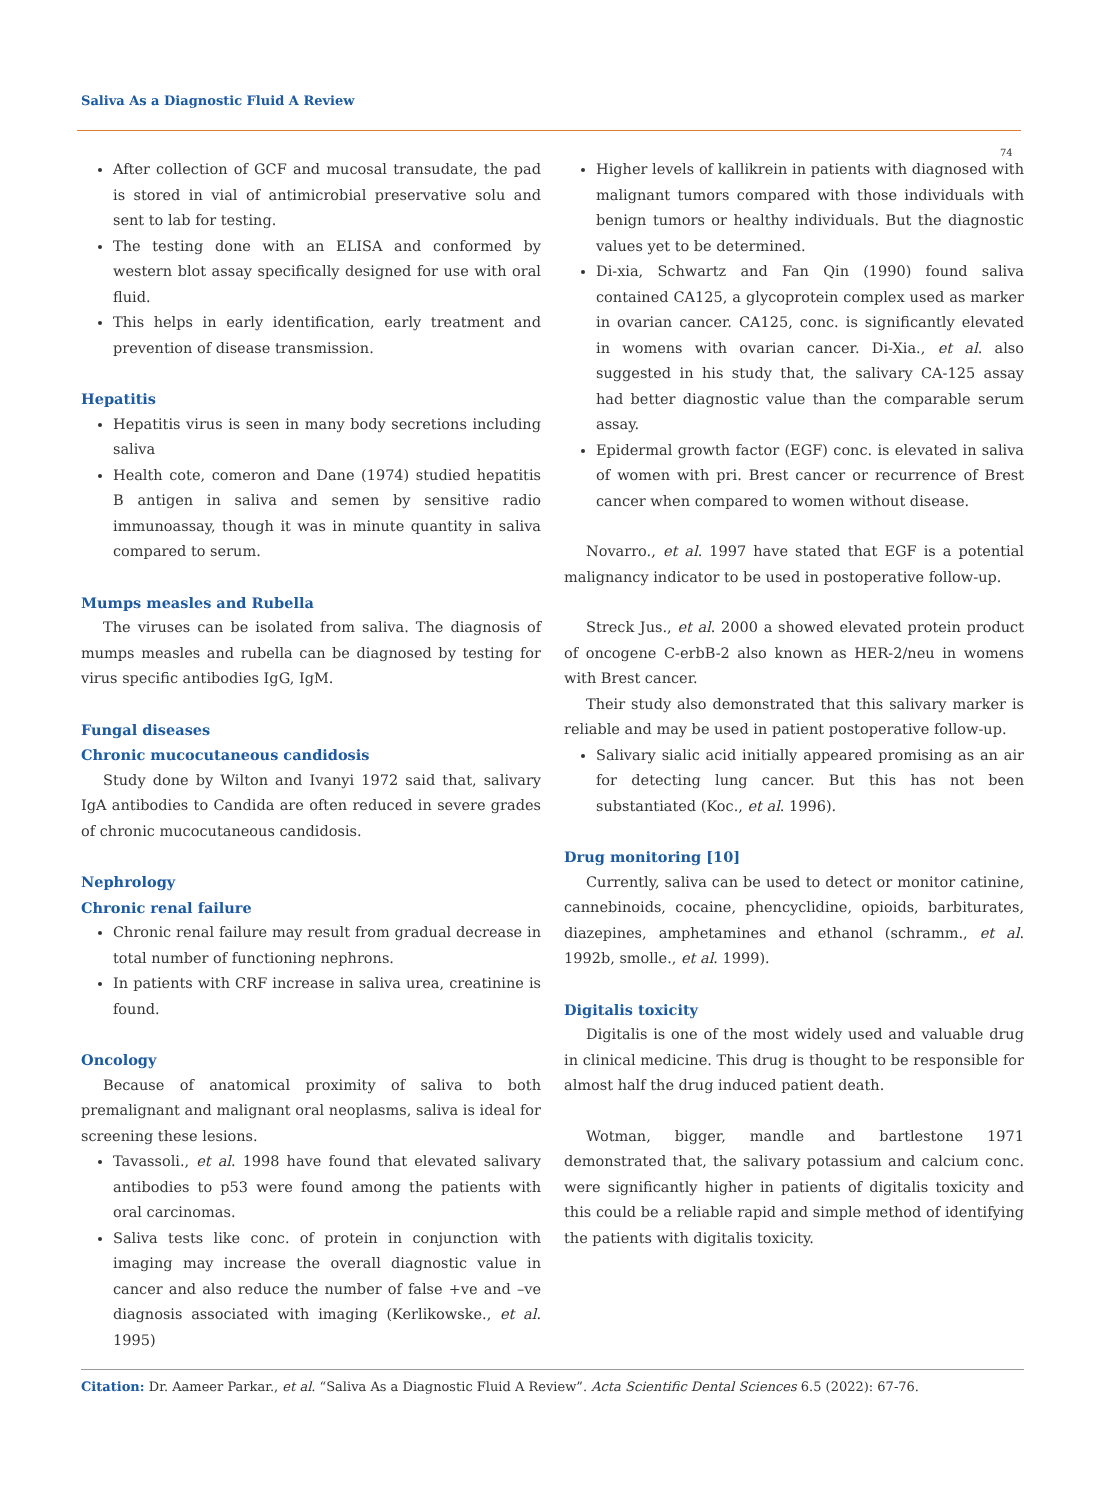Saliva As a Diagnostic Fluid A Review
74
After collection of GCF and mucosal transudate, the pad is stored in vial of antimicrobial preservative solu and sent to lab for testing.
The testing done with an ELISA and conformed by western blot assay specifically designed for use with oral fluid.
This helps in early identification, early treatment and prevention of disease transmission.
Hepatitis
Hepatitis virus is seen in many body secretions including saliva
Health cote, comeron and Dane (1974) studied hepatitis B antigen in saliva and semen by sensitive radio immunoassay, though it was in minute quantity in saliva compared to serum.
Mumps measles and Rubella
The viruses can be isolated from saliva. The diagnosis of mumps measles and rubella can be diagnosed by testing for virus specific antibodies IgG, IgM.
Fungal diseases
Chronic mucocutaneous candidosis
Study done by Wilton and Ivanyi 1972 said that, salivary IgA antibodies to Candida are often reduced in severe grades of chronic mucocutaneous candidosis.
Nephrology
Chronic renal failure
Chronic renal failure may result from gradual decrease in total number of functioning nephrons.
In patients with CRF increase in saliva urea, creatinine is found.
Oncology
Because of anatomical proximity of saliva to both premalignant and malignant oral neoplasms, saliva is ideal for screening these lesions.
Tavassoli., et al. 1998 have found that elevated salivary antibodies to p53 were found among the patients with oral carcinomas.
Saliva tests like conc. of protein in conjunction with imaging may increase the overall diagnostic value in cancer and also reduce the number of false +ve and –ve diagnosis associated with imaging (Kerlikowske., et al. 1995)
Higher levels of kallikrein in patients with diagnosed with malignant tumors compared with those individuals with benign tumors or healthy individuals. But the diagnostic values yet to be determined.
Di-xia, Schwartz and Fan Qin (1990) found saliva contained CA125, a glycoprotein complex used as marker in ovarian cancer. CA125, conc. is significantly elevated in womens with ovarian cancer. Di-Xia., et al. also suggested in his study that, the salivary CA-125 assay had better diagnostic value than the comparable serum assay.
Epidermal growth factor (EGF) conc. is elevated in saliva of women with pri. Brest cancer or recurrence of Brest cancer when compared to women without disease.
Novarro., et al. 1997 have stated that EGF is a potential malignancy indicator to be used in postoperative follow-up.
Streck Jus., et al. 2000 a showed elevated protein product of oncogene C-erbB-2 also known as HER-2/neu in womens with Brest cancer.
Their study also demonstrated that this salivary marker is reliable and may be used in patient postoperative follow-up.
Salivary sialic acid initially appeared promising as an air for detecting lung cancer. But this has not been substantiated (Koc., et al. 1996).
Drug monitoring [10]
Currently, saliva can be used to detect or monitor catinine, cannebinoids, cocaine, phencyclidine, opioids, barbiturates, diazepines, amphetamines and ethanol (schramm., et al. 1992b, smolle., et al. 1999).
Digitalis toxicity
Digitalis is one of the most widely used and valuable drug in clinical medicine. This drug is thought to be responsible for almost half the drug induced patient death.
Wotman, bigger, mandle and bartlestone 1971 demonstrated that, the salivary potassium and calcium conc. were significantly higher in patients of digitalis toxicity and this could be a reliable rapid and simple method of identifying the patients with digitalis toxicity.
Citation: Dr. Aameer Parkar., et al. “Saliva As a Diagnostic Fluid A Review”. Acta Scientific Dental Sciences 6.5 (2022): 67-76.